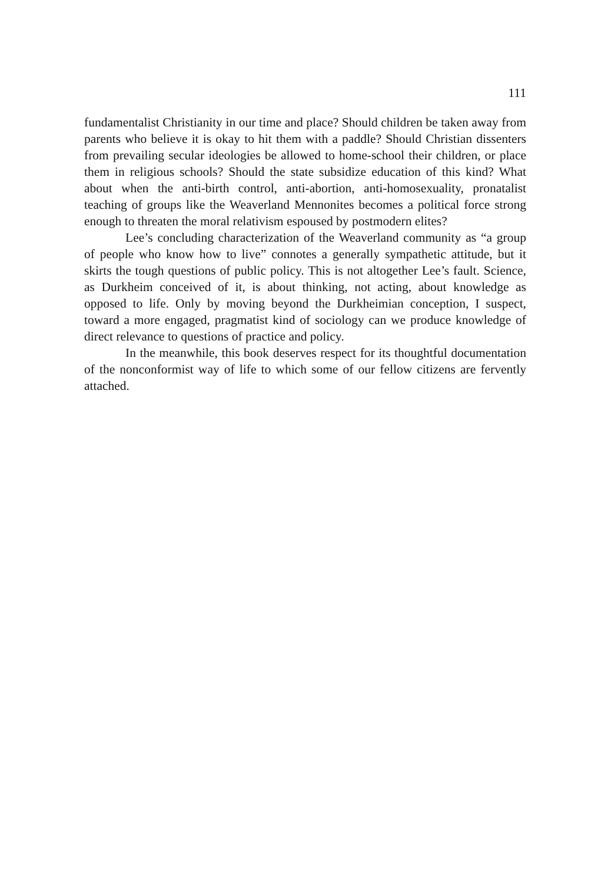111
fundamentalist Christianity in our time and place? Should children be taken away from parents who believe it is okay to hit them with a paddle? Should Christian dissenters from prevailing secular ideologies be allowed to home-school their children, or place them in religious schools? Should the state subsidize education of this kind? What about when the anti-birth control, anti-abortion, anti-homosexuality, pronatalist teaching of groups like the Weaverland Mennonites becomes a political force strong enough to threaten the moral relativism espoused by postmodern elites?
Lee’s concluding characterization of the Weaverland community as “a group of people who know how to live” connotes a generally sympathetic attitude, but it skirts the tough questions of public policy. This is not altogether Lee’s fault. Science, as Durkheim conceived of it, is about thinking, not acting, about knowledge as opposed to life. Only by moving beyond the Durkheimian conception, I suspect, toward a more engaged, pragmatist kind of sociology can we produce knowledge of direct relevance to questions of practice and policy.
In the meanwhile, this book deserves respect for its thoughtful documentation of the nonconformist way of life to which some of our fellow citizens are fervently attached.